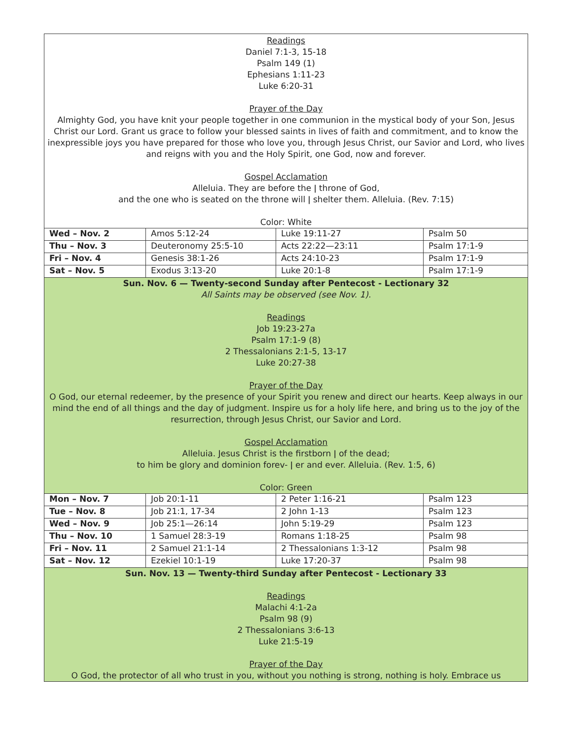Readings
Daniel 7:1-3, 15-18
Psalm 149 (1)
Ephesians 1:11-23
Luke 6:20-31
Prayer of the Day
Almighty God, you have knit your people together in one communion in the mystical body of your Son, Jesus Christ our Lord. Grant us grace to follow your blessed saints in lives of faith and commitment, and to know the inexpressible joys you have prepared for those who love you, through Jesus Christ, our Savior and Lord, who lives and reigns with you and the Holy Spirit, one God, now and forever.
Gospel Acclamation
Alleluia. They are before the ǀ throne of God,
and the one who is seated on the throne will ǀ shelter them. Alleluia. (Rev. 7:15)
Color: White
| Wed – Nov. 2 | Amos 5:12-24 | Luke 19:11-27 | Psalm 50 |
| Thu – Nov. 3 | Deuteronomy 25:5-10 | Acts 22:22—23:11 | Psalm 17:1-9 |
| Fri – Nov. 4 | Genesis 38:1-26 | Acts 24:10-23 | Psalm 17:1-9 |
| Sat – Nov. 5 | Exodus 3:13-20 | Luke 20:1-8 | Psalm 17:1-9 |
Sun. Nov. 6 — Twenty-second Sunday after Pentecost - Lectionary 32
All Saints may be observed (see Nov. 1).
Readings
Job 19:23-27a
Psalm 17:1-9 (8)
2 Thessalonians 2:1-5, 13-17
Luke 20:27-38
Prayer of the Day
O God, our eternal redeemer, by the presence of your Spirit you renew and direct our hearts. Keep always in our mind the end of all things and the day of judgment. Inspire us for a holy life here, and bring us to the joy of the resurrection, through Jesus Christ, our Savior and Lord.
Gospel Acclamation
Alleluia. Jesus Christ is the firstborn ǀ of the dead;
to him be glory and dominion forev- ǀ er and ever. Alleluia. (Rev. 1:5, 6)
Color: Green
| Mon – Nov. 7 | Job 20:1-11 | 2 Peter 1:16-21 | Psalm 123 |
| Tue – Nov. 8 | Job 21:1, 17-34 | 2 John 1-13 | Psalm 123 |
| Wed – Nov. 9 | Job 25:1—26:14 | John 5:19-29 | Psalm 123 |
| Thu – Nov. 10 | 1 Samuel 28:3-19 | Romans 1:18-25 | Psalm 98 |
| Fri – Nov. 11 | 2 Samuel 21:1-14 | 2 Thessalonians 1:3-12 | Psalm 98 |
| Sat – Nov. 12 | Ezekiel 10:1-19 | Luke 17:20-37 | Psalm 98 |
Sun. Nov. 13 — Twenty-third Sunday after Pentecost - Lectionary 33
Readings
Malachi 4:1-2a
Psalm 98 (9)
2 Thessalonians 3:6-13
Luke 21:5-19
Prayer of the Day
O God, the protector of all who trust in you, without you nothing is strong, nothing is holy. Embrace us